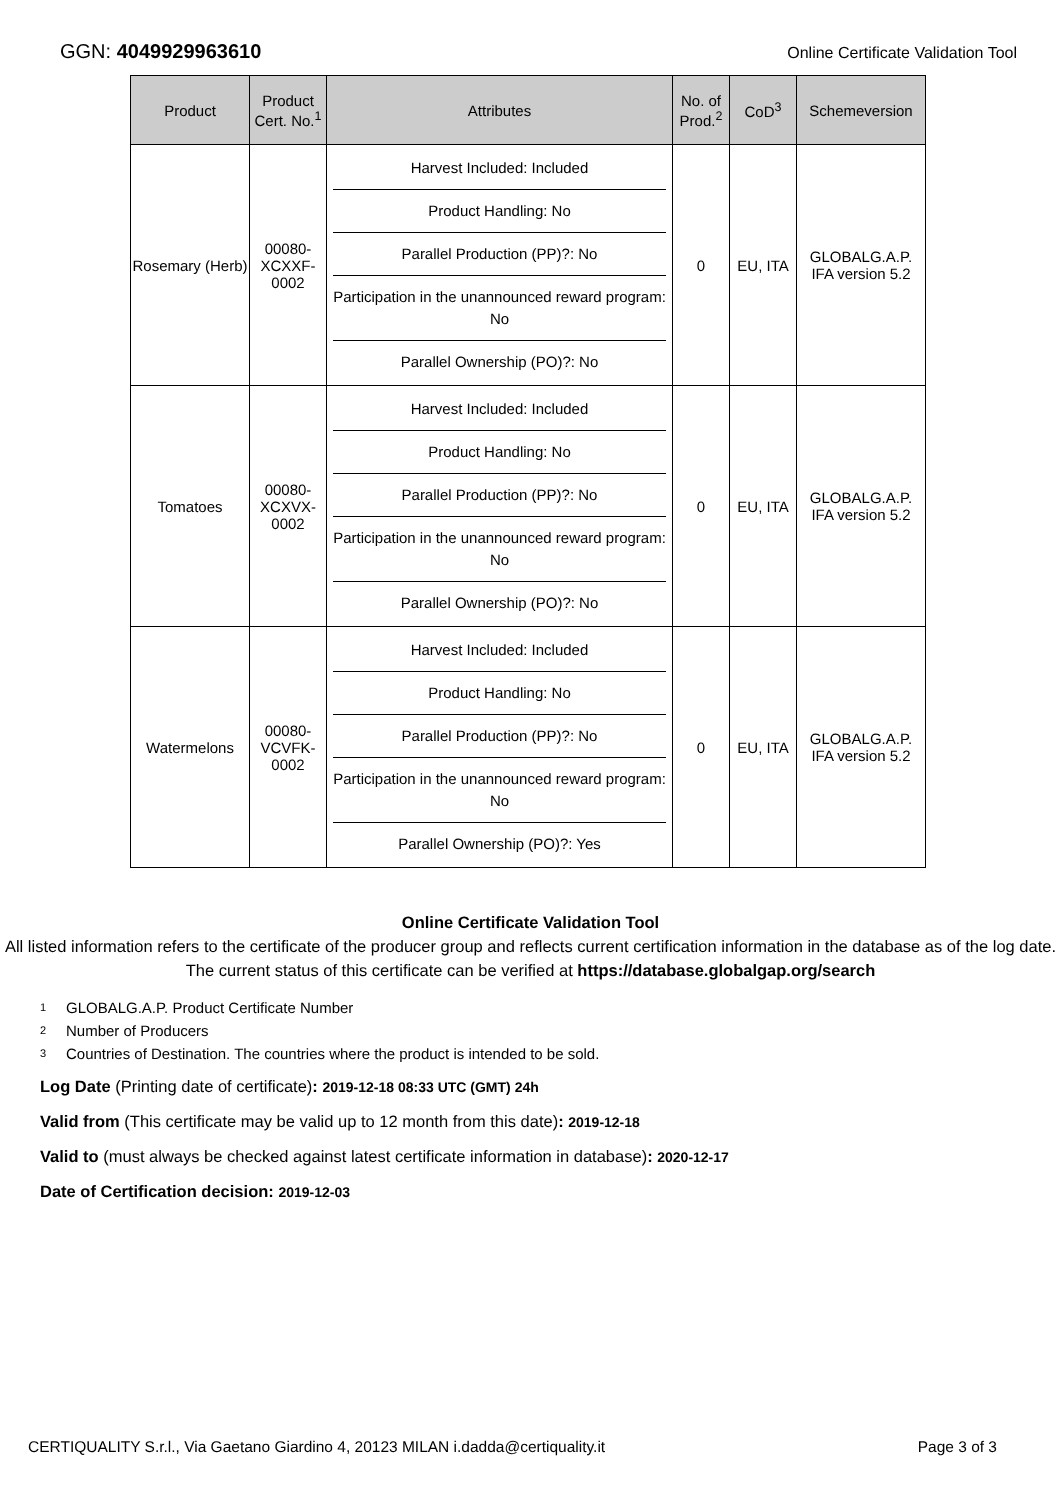GGN: 4049929963610
Online Certificate Validation Tool
| Product | Product Cert. No.<sup>1</sup> | Attributes | No. of Prod.<sup>2</sup> | CoD<sup>3</sup> | Schemeversion |
| --- | --- | --- | --- | --- | --- |
| Rosemary (Herb) | 00080-XCXXF-0002 | Harvest Included: Included Product Handling: No Parallel Production (PP)?: No Participation in the unannounced reward program: No Parallel Ownership (PO)?: No | 0 | EU, ITA | GLOBALG.A.P. IFA version 5.2 |
| Tomatoes | 00080-XCXVX-0002 | Harvest Included: Included Product Handling: No Parallel Production (PP)?: No Participation in the unannounced reward program: No Parallel Ownership (PO)?: No | 0 | EU, ITA | GLOBALG.A.P. IFA version 5.2 |
| Watermelons | 00080-VCVFK-0002 | Harvest Included: Included Product Handling: No Parallel Production (PP)?: No Participation in the unannounced reward program: No Parallel Ownership (PO)?: Yes | 0 | EU, ITA | GLOBALG.A.P. IFA version 5.2 |
Online Certificate Validation Tool
All listed information refers to the certificate of the producer group and reflects current certification information in the database as of the log date. The current status of this certificate can be verified at https://database.globalgap.org/search
1 GLOBALG.A.P. Product Certificate Number
2 Number of Producers
3 Countries of Destination. The countries where the product is intended to be sold.
Log Date (Printing date of certificate): 2019-12-18 08:33 UTC (GMT) 24h
Valid from (This certificate may be valid up to 12 month from this date): 2019-12-18
Valid to (must always be checked against latest certificate information in database): 2020-12-17
Date of Certification decision: 2019-12-03
CERTIQUALITY S.r.l., Via Gaetano Giardino 4, 20123 MILAN i.dadda@certiquality.it
Page 3 of 3